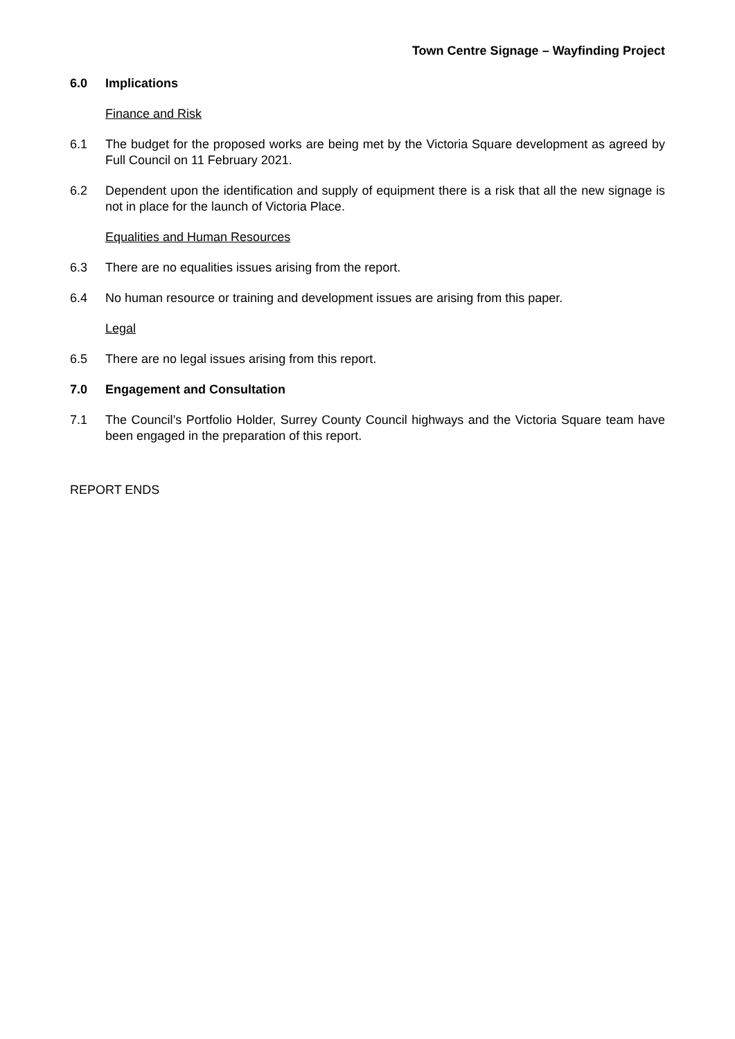Town Centre Signage – Wayfinding Project
6.0 Implications
Finance and Risk
6.1 The budget for the proposed works are being met by the Victoria Square development as agreed by Full Council on 11 February 2021.
6.2 Dependent upon the identification and supply of equipment there is a risk that all the new signage is not in place for the launch of Victoria Place.
Equalities and Human Resources
6.3 There are no equalities issues arising from the report.
6.4 No human resource or training and development issues are arising from this paper.
Legal
6.5 There are no legal issues arising from this report.
7.0 Engagement and Consultation
7.1 The Council’s Portfolio Holder, Surrey County Council highways and the Victoria Square team have been engaged in the preparation of this report.
REPORT ENDS